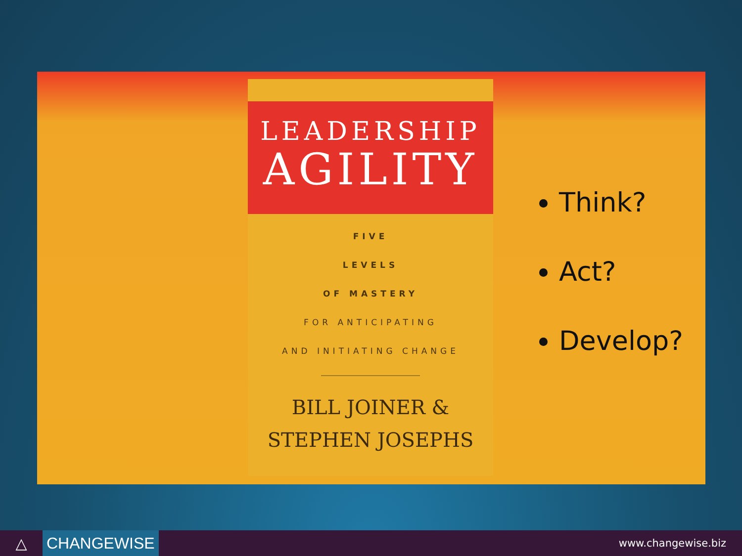LEADERSHIP
AGILITY
FIVE
LEVELS
OF MASTERY
FOR ANTICIPATING
AND INITIATING CHANGE
BILL JOINER &
STEPHEN JOSEPHS
Think?
Act?
Develop?
△
CHANGEWISE
www.changewise.biz